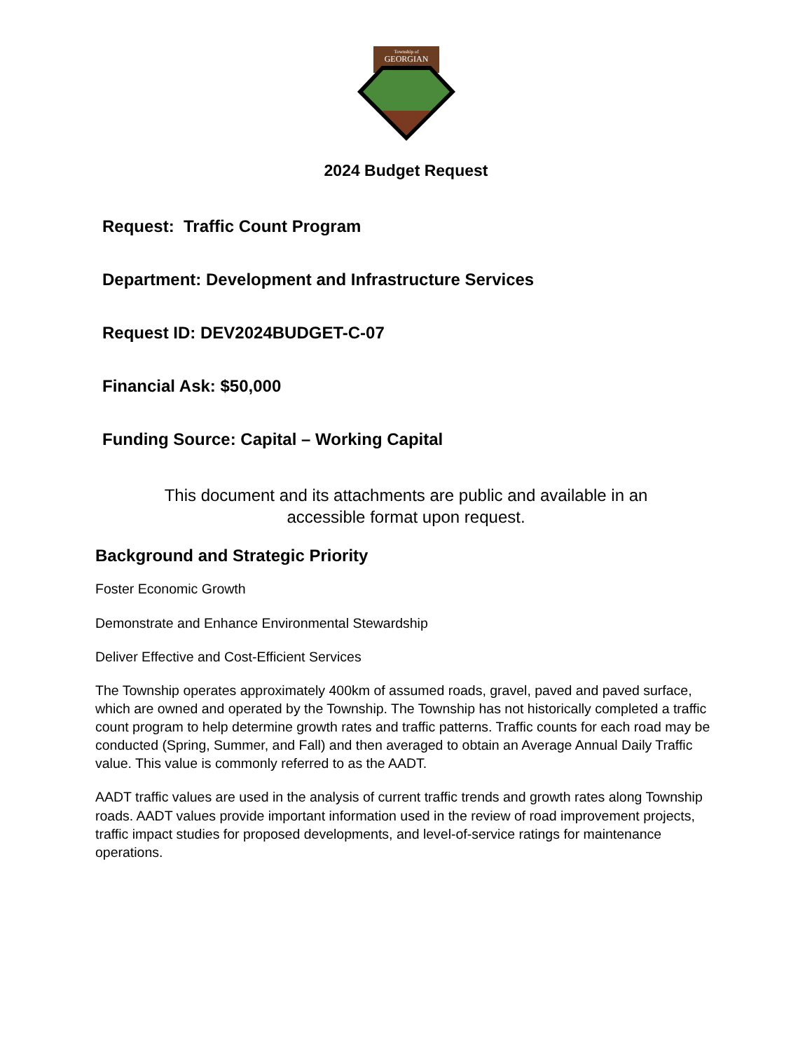Township of
GEORGIAN
BLUFFS
2024 Budget Request
Request: Traffic Count Program
Department: Development and Infrastructure Services
Request ID: DEV2024BUDGET-C-07
Financial Ask: $50,000
Funding Source: Capital – Working Capital
This document and its attachments are public and available in an accessible format upon request.
Background and Strategic Priority
Foster Economic Growth
Demonstrate and Enhance Environmental Stewardship
Deliver Effective and Cost-Efficient Services
The Township operates approximately 400km of assumed roads, gravel, paved and paved surface, which are owned and operated by the Township. The Township has not historically completed a traffic count program to help determine growth rates and traffic patterns. Traffic counts for each road may be conducted (Spring, Summer, and Fall) and then averaged to obtain an Average Annual Daily Traffic value. This value is commonly referred to as the AADT.
AADT traffic values are used in the analysis of current traffic trends and growth rates along Township roads. AADT values provide important information used in the review of road improvement projects, traffic impact studies for proposed developments, and level-of-service ratings for maintenance operations.